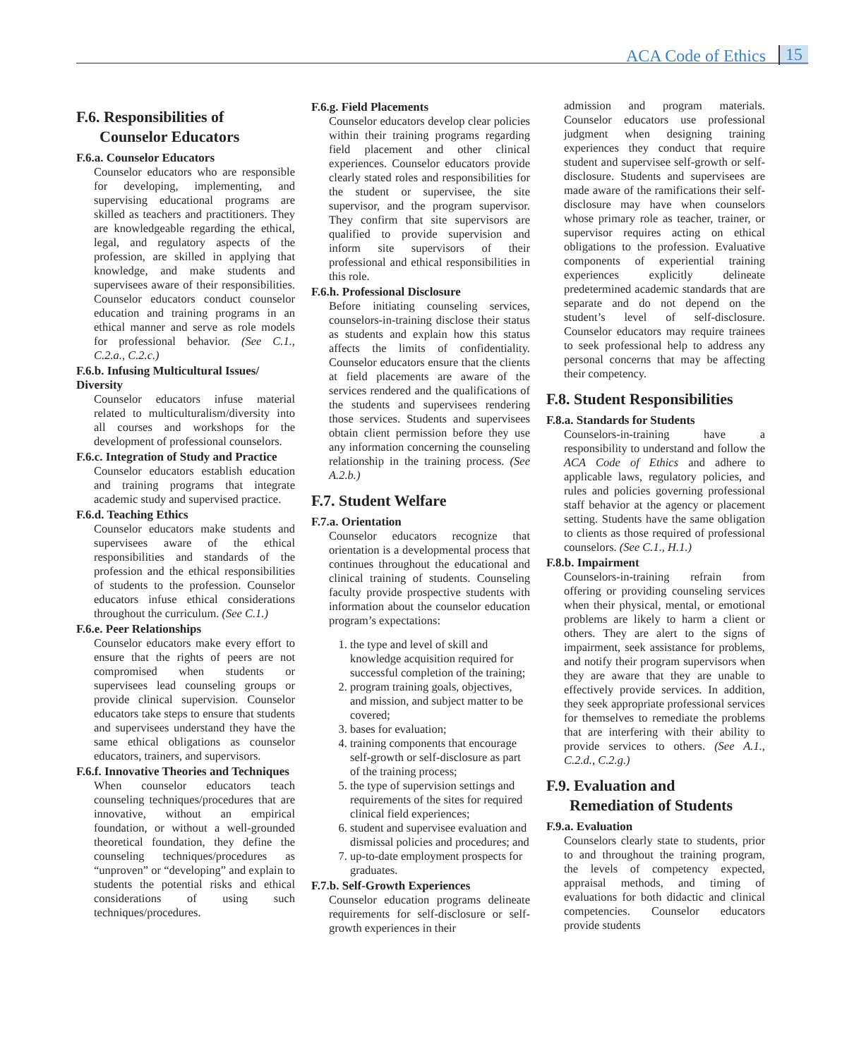ACA Code of Ethics 15
F.6. Responsibilities of
Counselor Educators
F.6.a. Counselor Educators
Counselor educators who are responsible for developing, implementing, and supervising educational programs are skilled as teachers and practitioners. They are knowledgeable regarding the ethical, legal, and regulatory aspects of the profession, are skilled in applying that knowledge, and make students and supervisees aware of their responsibilities. Counselor educators conduct counselor education and training programs in an ethical manner and serve as role models for professional behavior. (See C.1., C.2.a., C.2.c.)
F.6.b. Infusing Multicultural Issues/ Diversity
Counselor educators infuse material related to multiculturalism/diversity into all courses and workshops for the development of professional counselors.
F.6.c. Integration of Study and Practice
Counselor educators establish education and training programs that integrate academic study and supervised practice.
F.6.d. Teaching Ethics
Counselor educators make students and supervisees aware of the ethical responsibilities and standards of the profession and the ethical responsibilities of students to the profession. Counselor educators infuse ethical considerations throughout the curriculum. (See C.1.)
F.6.e. Peer Relationships
Counselor educators make every effort to ensure that the rights of peers are not compromised when students or supervisees lead counseling groups or provide clinical supervision. Counselor educators take steps to ensure that students and supervisees understand they have the same ethical obligations as counselor educators, trainers, and supervisors.
F.6.f. Innovative Theories and Techniques
When counselor educators teach counseling techniques/procedures that are innovative, without an empirical foundation, or without a well-grounded theoretical foundation, they define the counseling techniques/procedures as “unproven” or “developing” and explain to students the potential risks and ethical considerations of using such techniques/procedures.
F.6.g. Field Placements
Counselor educators develop clear policies within their training programs regarding field placement and other clinical experiences. Counselor educators provide clearly stated roles and responsibilities for the student or supervisee, the site supervisor, and the program supervisor. They confirm that site supervisors are qualified to provide supervision and inform site supervisors of their professional and ethical responsibilities in this role.
F.6.h. Professional Disclosure
Before initiating counseling services, counselors-in-training disclose their status as students and explain how this status affects the limits of confidentiality. Counselor educators ensure that the clients at field placements are aware of the services rendered and the qualifications of the students and supervisees rendering those services. Students and supervisees obtain client permission before they use any information concerning the counseling relationship in the training process. (See A.2.b.)
F.7. Student Welfare
F.7.a. Orientation
Counselor educators recognize that orientation is a developmental process that continues throughout the educational and clinical training of students. Counseling faculty provide prospective students with information about the counselor education program’s expectations:
1. the type and level of skill and knowledge acquisition required for successful completion of the training;
2. program training goals, objectives, and mission, and subject matter to be covered;
3. bases for evaluation;
4. training components that encourage self-growth or self-disclosure as part of the training process;
5. the type of supervision settings and requirements of the sites for required clinical field experiences;
6. student and supervisee evaluation and dismissal policies and procedures; and
7. up-to-date employment prospects for graduates.
F.7.b. Self-Growth Experiences
Counselor education programs delineate requirements for self-disclosure or self-growth experiences in their
admission and program materials. Counselor educators use professional judgment when designing training experiences they conduct that require student and supervisee self-growth or self-disclosure. Students and supervisees are made aware of the ramifications their self-disclosure may have when counselors whose primary role as teacher, trainer, or supervisor requires acting on ethical obligations to the profession. Evaluative components of experiential training experiences explicitly delineate predetermined academic standards that are separate and do not depend on the student’s level of self-disclosure. Counselor educators may require trainees to seek professional help to address any personal concerns that may be affecting their competency.
F.8. Student Responsibilities
F.8.a. Standards for Students
Counselors-in-training have a responsibility to understand and follow the ACA Code of Ethics and adhere to applicable laws, regulatory policies, and rules and policies governing professional staff behavior at the agency or placement setting. Students have the same obligation to clients as those required of professional counselors. (See C.1., H.1.)
F.8.b. Impairment
Counselors-in-training refrain from offering or providing counseling services when their physical, mental, or emotional problems are likely to harm a client or others. They are alert to the signs of impairment, seek assistance for problems, and notify their program supervisors when they are aware that they are unable to effectively provide services. In addition, they seek appropriate professional services for themselves to remediate the problems that are interfering with their ability to provide services to others. (See A.1., C.2.d., C.2.g.)
F.9. Evaluation and
Remediation of Students
F.9.a. Evaluation
Counselors clearly state to students, prior to and throughout the training program, the levels of competency expected, appraisal methods, and timing of evaluations for both didactic and clinical competencies. Counselor educators provide students